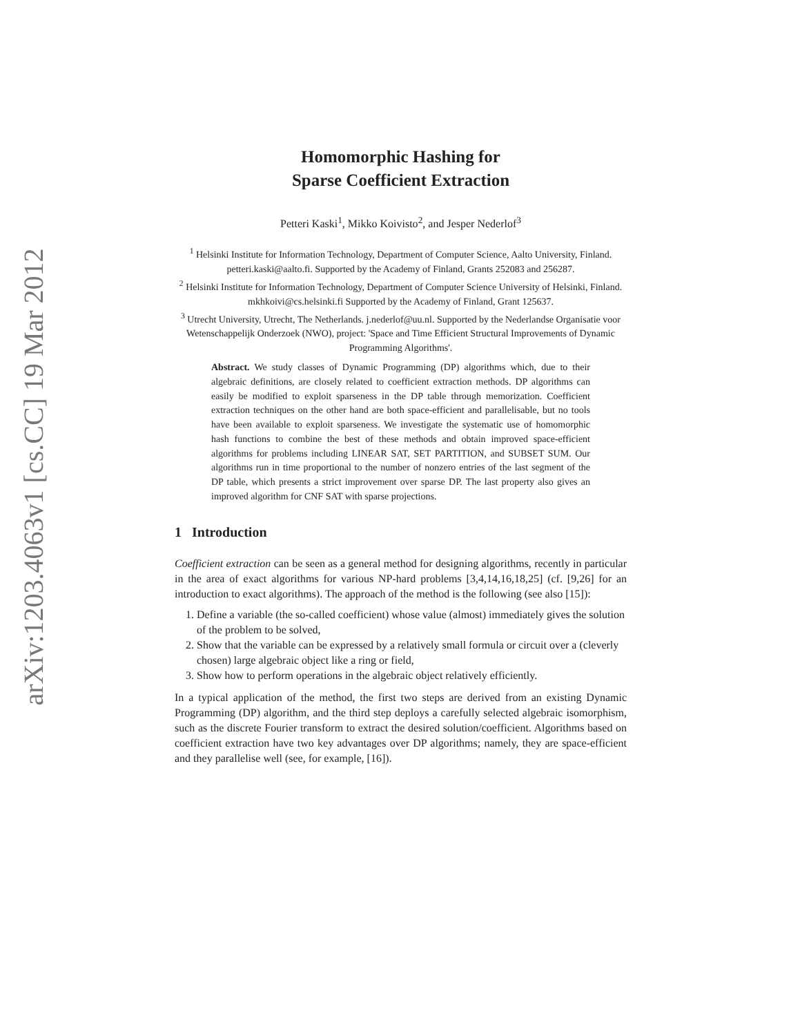arXiv:1203.4063v1 [cs.CC] 19 Mar 2012
Homomorphic Hashing for
Sparse Coefficient Extraction
Petteri Kaski<sup>1</sup>, Mikko Koivisto<sup>2</sup>, and Jesper Nederlof<sup>3</sup>
<sup>1</sup> Helsinki Institute for Information Technology, Department of Computer Science, Aalto University, Finland. petteri.kaski@aalto.fi. Supported by the Academy of Finland, Grants 252083 and 256287.
<sup>2</sup> Helsinki Institute for Information Technology, Department of Computer Science University of Helsinki, Finland. mkhkoivi@cs.helsinki.fi Supported by the Academy of Finland, Grant 125637.
<sup>3</sup> Utrecht University, Utrecht, The Netherlands. j.nederlof@uu.nl. Supported by the Nederlandse Organisatie voor Wetenschappelijk Onderzoek (NWO), project: 'Space and Time Efficient Structural Improvements of Dynamic Programming Algorithms'.
Abstract. We study classes of Dynamic Programming (DP) algorithms which, due to their algebraic definitions, are closely related to coefficient extraction methods. DP algorithms can easily be modified to exploit sparseness in the DP table through memorization. Coefficient extraction techniques on the other hand are both space-efficient and parallelisable, but no tools have been available to exploit sparseness. We investigate the systematic use of homomorphic hash functions to combine the best of these methods and obtain improved space-efficient algorithms for problems including LINEAR SAT, SET PARTITION, and SUBSET SUM. Our algorithms run in time proportional to the number of nonzero entries of the last segment of the DP table, which presents a strict improvement over sparse DP. The last property also gives an improved algorithm for CNF SAT with sparse projections.
1 Introduction
Coefficient extraction can be seen as a general method for designing algorithms, recently in particular in the area of exact algorithms for various NP-hard problems [3,4,14,16,18,25] (cf. [9,26] for an introduction to exact algorithms). The approach of the method is the following (see also [15]):
1. Define a variable (the so-called coefficient) whose value (almost) immediately gives the solution of the problem to be solved,
2. Show that the variable can be expressed by a relatively small formula or circuit over a (cleverly chosen) large algebraic object like a ring or field,
3. Show how to perform operations in the algebraic object relatively efficiently.
In a typical application of the method, the first two steps are derived from an existing Dynamic Programming (DP) algorithm, and the third step deploys a carefully selected algebraic isomorphism, such as the discrete Fourier transform to extract the desired solution/coefficient. Algorithms based on coefficient extraction have two key advantages over DP algorithms; namely, they are space-efficient and they parallelise well (see, for example, [16]).